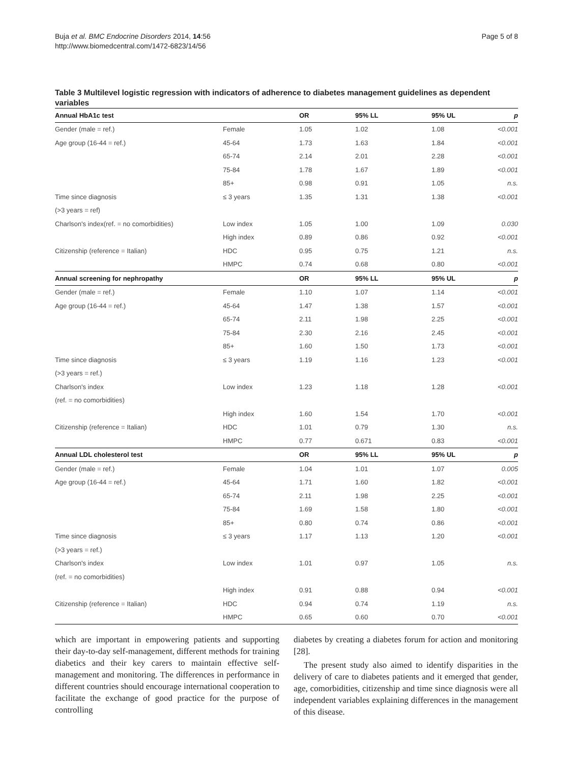Buja et al. BMC Endocrine Disorders 2014, 14:56
http://www.biomedcentral.com/1472-6823/14/56
Page 5 of 8
Table 3 Multilevel logistic regression with indicators of adherence to diabetes management guidelines as dependent variables
| Annual HbA1c test | | OR | 95% LL | 95% UL | p |
| --- | --- | --- | --- | --- | --- |
| Gender (male = ref.) | Female | 1.05 | 1.02 | 1.08 | <0.001 |
| Age group (16-44 = ref.) | 45-64 | 1.73 | 1.63 | 1.84 | <0.001 |
| | 65-74 | 2.14 | 2.01 | 2.28 | <0.001 |
| | 75-84 | 1.78 | 1.67 | 1.89 | <0.001 |
| | 85+ | 0.98 | 0.91 | 1.05 | n.s. |
| Time since diagnosis | ≤ 3 years | 1.35 | 1.31 | 1.38 | <0.001 |
| (>3 years = ref) | | | | | |
| Charlson's index(ref. = no comorbidities) | Low index | 1.05 | 1.00 | 1.09 | 0.030 |
| | High index | 0.89 | 0.86 | 0.92 | <0.001 |
| Citizenship (reference = Italian) | HDC | 0.95 | 0.75 | 1.21 | n.s. |
| | HMPC | 0.74 | 0.68 | 0.80 | <0.001 |
| Annual screening for nephropathy | | OR | 95% LL | 95% UL | p |
| Gender (male = ref.) | Female | 1.10 | 1.07 | 1.14 | <0.001 |
| Age group (16-44 = ref.) | 45-64 | 1.47 | 1.38 | 1.57 | <0.001 |
| | 65-74 | 2.11 | 1.98 | 2.25 | <0.001 |
| | 75-84 | 2.30 | 2.16 | 2.45 | <0.001 |
| | 85+ | 1.60 | 1.50 | 1.73 | <0.001 |
| Time since diagnosis | ≤ 3 years | 1.19 | 1.16 | 1.23 | <0.001 |
| (>3 years = ref.) | | | | | |
| Charlson's index | Low index | 1.23 | 1.18 | 1.28 | <0.001 |
| (ref. = no comorbidities) | | | | | |
| | High index | 1.60 | 1.54 | 1.70 | <0.001 |
| Citizenship (reference = Italian) | HDC | 1.01 | 0.79 | 1.30 | n.s. |
| | HMPC | 0.77 | 0.671 | 0.83 | <0.001 |
| Annual LDL cholesterol test | | OR | 95% LL | 95% UL | p |
| Gender (male = ref.) | Female | 1.04 | 1.01 | 1.07 | 0.005 |
| Age group (16-44 = ref.) | 45-64 | 1.71 | 1.60 | 1.82 | <0.001 |
| | 65-74 | 2.11 | 1.98 | 2.25 | <0.001 |
| | 75-84 | 1.69 | 1.58 | 1.80 | <0.001 |
| | 85+ | 0.80 | 0.74 | 0.86 | <0.001 |
| Time since diagnosis | ≤ 3 years | 1.17 | 1.13 | 1.20 | <0.001 |
| (>3 years = ref.) | | | | | |
| Charlson's index | Low index | 1.01 | 0.97 | 1.05 | n.s. |
| (ref. = no comorbidities) | | | | | |
| | High index | 0.91 | 0.88 | 0.94 | <0.001 |
| Citizenship (reference = Italian) | HDC | 0.94 | 0.74 | 1.19 | n.s. |
| | HMPC | 0.65 | 0.60 | 0.70 | <0.001 |
which are important in empowering patients and supporting their day-to-day self-management, different methods for training diabetics and their key carers to maintain effective self-management and monitoring. The differences in performance in different countries should encourage international cooperation to facilitate the exchange of good practice for the purpose of controlling
diabetes by creating a diabetes forum for action and monitoring [28].
The present study also aimed to identify disparities in the delivery of care to diabetes patients and it emerged that gender, age, comorbidities, citizenship and time since diagnosis were all independent variables explaining differences in the management of this disease.